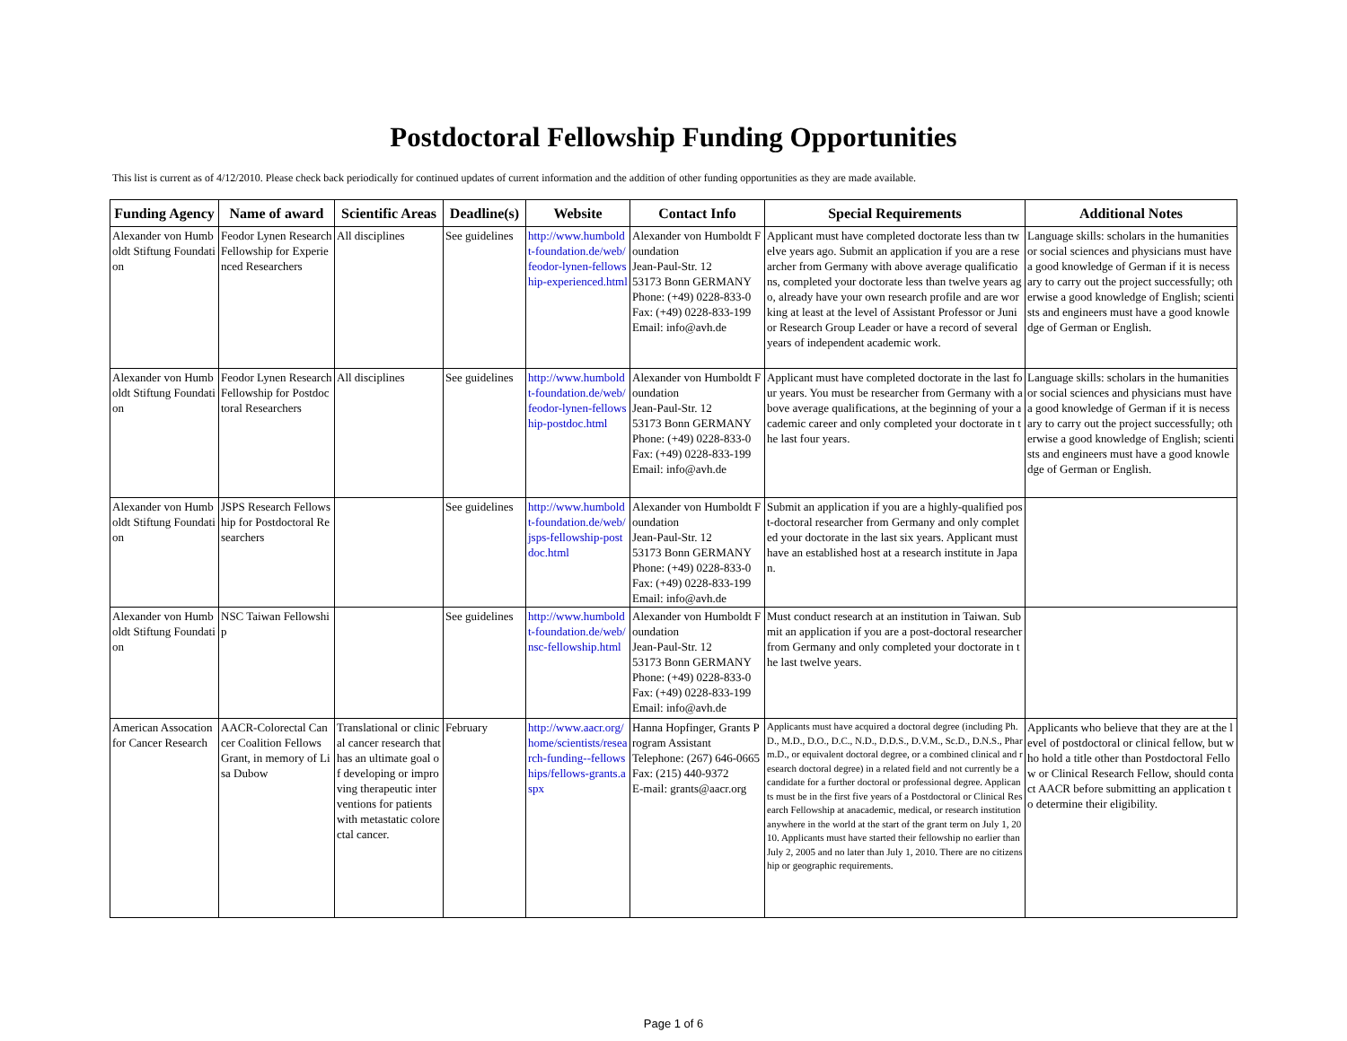Postdoctoral Fellowship Funding Opportunities
This list is current as of 4/12/2010. Please check back periodically for continued updates of current information and the addition of other funding opportunities as they are made available.
| Funding Agency | Name of award | Scientific Areas | Deadline(s) | Website | Contact Info | Special Requirements | Additional Notes |
| --- | --- | --- | --- | --- | --- | --- | --- |
| Alexander von Humboldt Stiftung Foundation | Feodor Lynen Research Fellowship for Experienced Researchers | All disciplines | See guidelines | http://www.humboldt-foundation.de/web/feodor-lynen-fellowship-experienced.html | Alexander von Humboldt Foundation Jean-Paul-Str. 12 53173 Bonn GERMANY Phone: (+49) 0228-833-0 Fax: (+49) 0228-833-199 Email: info@avh.de | Applicant must have completed doctorate less than twelve years ago. Submit an application if you are a researcher from Germany with above average qualifications, completed your doctorate less than twelve years ago, already have your own research profile and are working at least at the level of Assistant Professor or Junior Research Group Leader or have a record of several years of independent academic work. | Language skills: scholars in the humanities or social sciences and physicians must have a good knowledge of German if it is necessary to carry out the project successfully; otherwise a good knowledge of English; scientists and engineers must have a good knowledge of German or English. |
| Alexander von Humboldt Stiftung Foundation | Feodor Lynen Research Fellowship for Postdoctoral Researchers | All disciplines | See guidelines | http://www.humboldt-foundation.de/web/feodor-lynen-fellowship-postdoc.html | Alexander von Humboldt Foundation Jean-Paul-Str. 12 53173 Bonn GERMANY Phone: (+49) 0228-833-0 Fax: (+49) 0228-833-199 Email: info@avh.de | Applicant must have completed doctorate in the last four years. You must be researcher from Germany with above average qualifications, at the beginning of your academic career and only completed your doctorate in the last four years. | Language skills: scholars in the humanities or social sciences and physicians must have a good knowledge of German if it is necessary to carry out the project successfully; otherwise a good knowledge of English; scientists and engineers must have a good knowledge of German or English. |
| Alexander von Humboldt Stiftung Foundation | JSPS Research Fellowship for Postdoctoral Researchers | | See guidelines | http://www.humboldt-foundation.de/web/jsps-fellowship-postdoc.html | Alexander von Humboldt Foundation Jean-Paul-Str. 12 53173 Bonn GERMANY Phone: (+49) 0228-833-0 Fax: (+49) 0228-833-199 Email: info@avh.de | Submit an application if you are a highly-qualified post-doctoral researcher from Germany and only completed your doctorate in the last six years. Applicant must have an established host at a research institute in Japan. | |
| Alexander von Humboldt Stiftung Foundation | NSC Taiwan Fellowship | | See guidelines | http://www.humboldt-foundation.de/web/nsc-fellowship.html | Alexander von Humboldt Foundation Jean-Paul-Str. 12 53173 Bonn GERMANY Phone: (+49) 0228-833-0 Fax: (+49) 0228-833-199 Email: info@avh.de | Must conduct research at an institution in Taiwan. Submit an application if you are a post-doctoral researcher from Germany and only completed your doctorate in the last twelve years. | |
| American Assocation for Cancer Research | AACR-Colorectal Cancer Coalition Fellows Grant, in memory of Lisa Dubow | Translational or clinical cancer research that has an ultimate goal of developing or improving therapeutic interventions for patients with metastatic colorectal cancer. | February | http://www.aacr.org/home/scientists/research-funding--fellowships/fellows-grants.aspx | Hanna Hopfinger, Grants Program Assistant Telephone: (267) 646-0665 Fax: (215) 440-9372 E-mail: grants@aacr.org | Applicants must have acquired a doctoral degree (including Ph.D., M.D., D.O., D.C., N.D., D.D.S., D.V.M., Sc.D., D.N.S., Pharm.D., or equivalent doctoral degree, or a combined clinical and research doctoral degree) in a related field and not currently be a candidate for a further doctoral or professional degree. Applicants must be in the first five years of a Postdoctoral or Clinical Research Fellowship at anacademic, medical, or research institution anywhere in the world at the start of the grant term on July 1, 2010. Applicants must have started their fellowship no earlier than July 2, 2005 and no later than July 1, 2010. There are no citizenship or geographic requirements. | Applicants who believe that they are at the level of postdoctoral or clinical fellow, but who hold a title other than Postdoctoral Fellow or Clinical Research Fellow, should contact AACR before submitting an application to determine their eligibility. |
Page 1 of 6